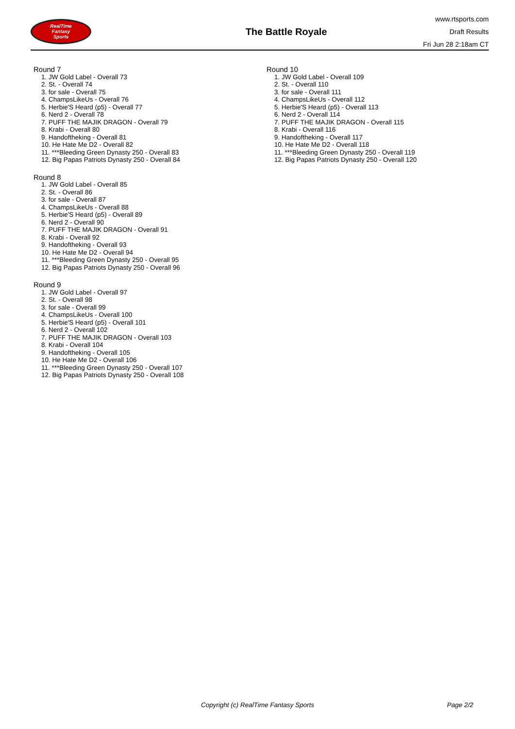RealTime
Fantasy
Sports
The Battle Royale
www.rtsports.com
Draft Results
Fri Jun 28 2:18am CT
Round 7
1. JW Gold Label - Overall 73
2. St. - Overall 74
3. for sale - Overall 75
4. ChampsLikeUs - Overall 76
5. Herbie'S Heard (p5) - Overall 77
6. Nerd 2 - Overall 78
7. PUFF THE MAJIK DRAGON - Overall 79
8. Krabi - Overall 80
9. Handoftheking - Overall 81
10. He Hate Me D2 - Overall 82
11. ***Bleeding Green Dynasty 250 - Overall 83
12. Big Papas Patriots Dynasty 250 - Overall 84
Round 8
1. JW Gold Label - Overall 85
2. St. - Overall 86
3. for sale - Overall 87
4. ChampsLikeUs - Overall 88
5. Herbie'S Heard (p5) - Overall 89
6. Nerd 2 - Overall 90
7. PUFF THE MAJIK DRAGON - Overall 91
8. Krabi - Overall 92
9. Handoftheking - Overall 93
10. He Hate Me D2 - Overall 94
11. ***Bleeding Green Dynasty 250 - Overall 95
12. Big Papas Patriots Dynasty 250 - Overall 96
Round 9
1. JW Gold Label - Overall 97
2. St. - Overall 98
3. for sale - Overall 99
4. ChampsLikeUs - Overall 100
5. Herbie'S Heard (p5) - Overall 101
6. Nerd 2 - Overall 102
7. PUFF THE MAJIK DRAGON - Overall 103
8. Krabi - Overall 104
9. Handoftheking - Overall 105
10. He Hate Me D2 - Overall 106
11. ***Bleeding Green Dynasty 250 - Overall 107
12. Big Papas Patriots Dynasty 250 - Overall 108
Round 10
1. JW Gold Label - Overall 109
2. St. - Overall 110
3. for sale - Overall 111
4. ChampsLikeUs - Overall 112
5. Herbie'S Heard (p5) - Overall 113
6. Nerd 2 - Overall 114
7. PUFF THE MAJIK DRAGON - Overall 115
8. Krabi - Overall 116
9. Handoftheking - Overall 117
10. He Hate Me D2 - Overall 118
11. ***Bleeding Green Dynasty 250 - Overall 119
12. Big Papas Patriots Dynasty 250 - Overall 120
Copyright (c) RealTime Fantasy Sports Page 2/2